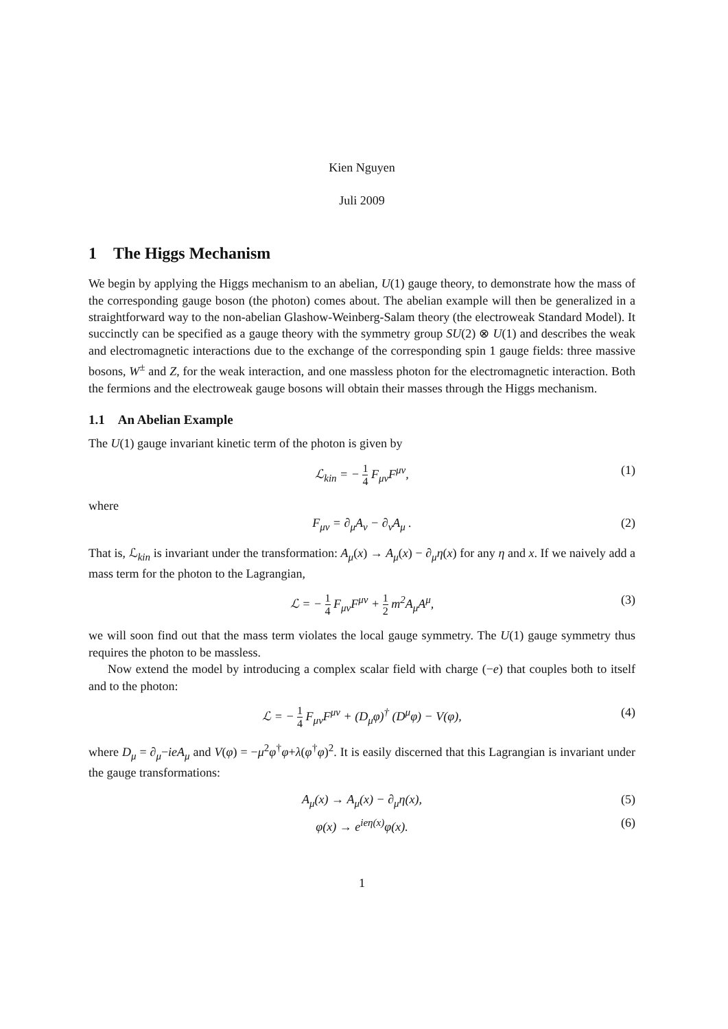Kien Nguyen
Juli 2009
1 The Higgs Mechanism
We begin by applying the Higgs mechanism to an abelian, U(1) gauge theory, to demonstrate how the mass of the corresponding gauge boson (the photon) comes about. The abelian example will then be generalized in a straightforward way to the non-abelian Glashow-Weinberg-Salam theory (the electroweak Standard Model). It succinctly can be specified as a gauge theory with the symmetry group SU(2) ⊗ U(1) and describes the weak and electromagnetic interactions due to the exchange of the corresponding spin 1 gauge fields: three massive bosons, W<sup>±</sup> and Z, for the weak interaction, and one massless photon for the electromagnetic interaction. Both the fermions and the electroweak gauge bosons will obtain their masses through the Higgs mechanism.
1.1 An Abelian Example
The U(1) gauge invariant kinetic term of the photon is given by
ℒ<sub>kin</sub> = − 1 4 F<sub>μν</sub>F<sup>μν</sup>, (1)
where
F<sub>μν</sub> = ∂<sub>μ</sub>A<sub>ν</sub> − ∂<sub>ν</sub>A<sub>μ</sub> . (2)
That is, ℒ<sub>kin</sub> is invariant under the transformation: A<sub>μ</sub>(x) → A<sub>μ</sub>(x) − ∂<sub>μ</sub>η(x) for any η and x. If we naively add a mass term for the photon to the Lagrangian,
ℒ = − 1 4 F<sub>μν</sub>F<sup>μν</sup> + 1 2 m<sup>2</sup>A<sub>μ</sub>A<sup>μ</sup>, (3)
we will soon find out that the mass term violates the local gauge symmetry. The U(1) gauge symmetry thus requires the photon to be massless.
Now extend the model by introducing a complex scalar field with charge (−e) that couples both to itself and to the photon:
ℒ = − 1 4 F<sub>μν</sub>F<sup>μν</sup> + (D<sub>μ</sub>φ)<sup>†</sup> (D<sup>μ</sup>φ) − V(φ), (4)
where D<sub>μ</sub> = ∂<sub>μ</sub>−ieA<sub>μ</sub> and V(φ) = −μ<sup>2</sup>φ<sup>†</sup>φ+λ(φ<sup>†</sup>φ)<sup>2</sup>. It is easily discerned that this Lagrangian is invariant under the gauge transformations:
A<sub>μ</sub>(x) → A<sub>μ</sub>(x) − ∂<sub>μ</sub>η(x), (5)
φ(x) → e<sup>ieη(x)</sup>φ(x). (6)
1